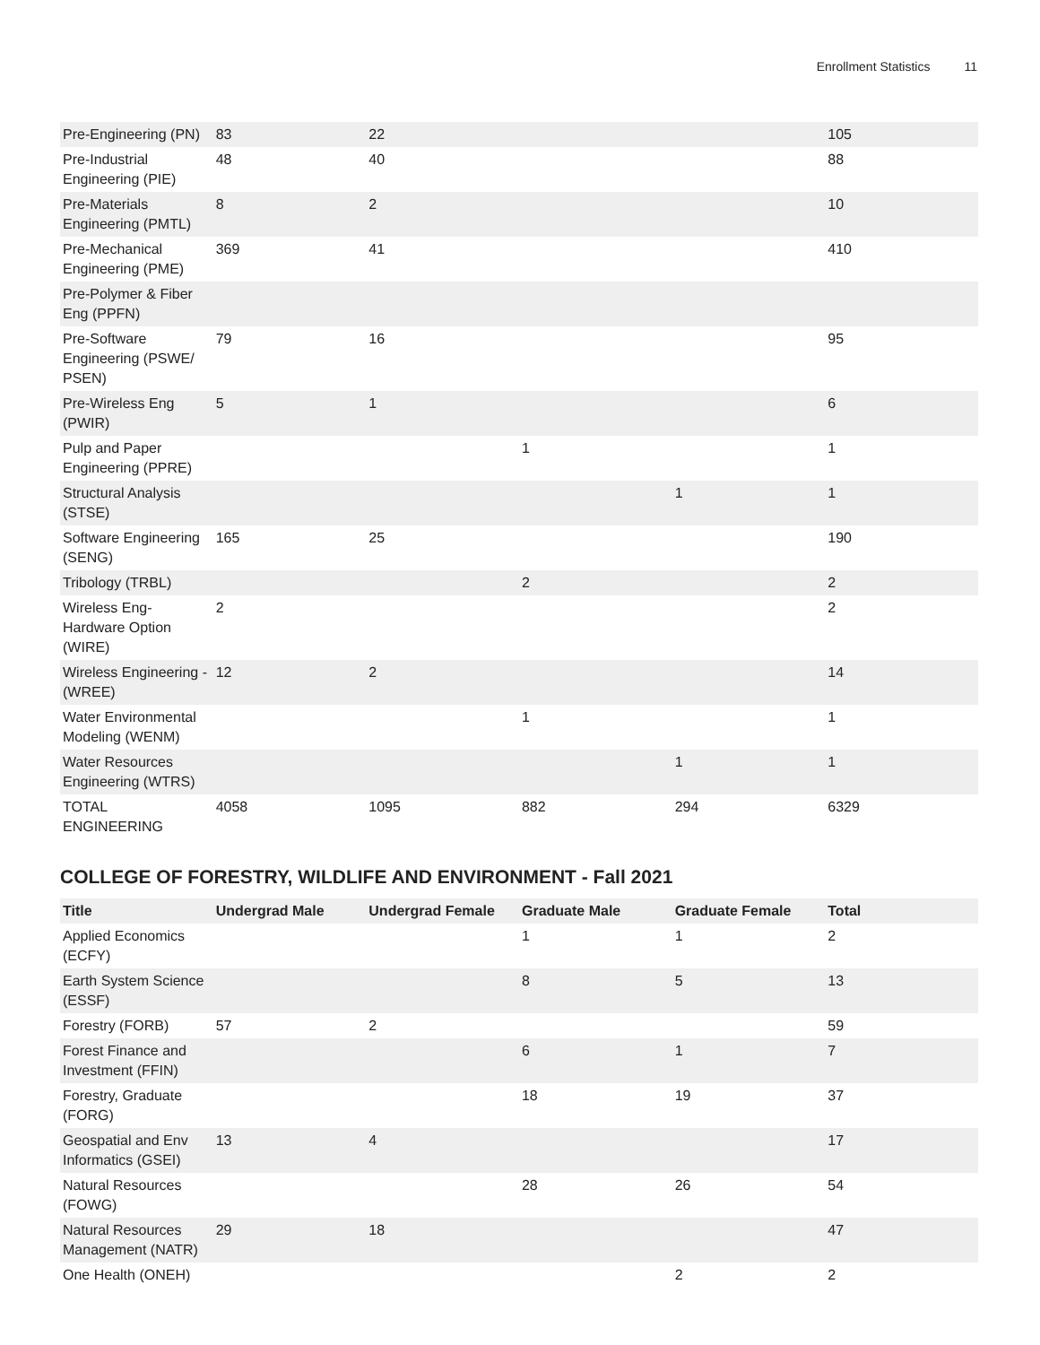Enrollment Statistics 11
| Pre-Engineering (PN) | 83 | 22 | | | 105 |
| Pre-Industrial Engineering (PIE) | 48 | 40 | | | 88 |
| Pre-Materials Engineering (PMTL) | 8 | 2 | | | 10 |
| Pre-Mechanical Engineering (PME) | 369 | 41 | | | 410 |
| Pre-Polymer & Fiber Eng (PPFN) | | | | | |
| Pre-Software Engineering (PSWE/ PSEN) | 79 | 16 | | | 95 |
| Pre-Wireless Eng (PWIR) | 5 | 1 | | | 6 |
| Pulp and Paper Engineering (PPRE) | | | 1 | | 1 |
| Structural Analysis (STSE) | | | | 1 | 1 |
| Software Engineering (SENG) | 165 | 25 | | | 190 |
| Tribology (TRBL) | | | 2 | | 2 |
| Wireless Eng-Hardware Option (WIRE) | 2 | | | | 2 |
| Wireless Engineering -(WREE) | 12 | 2 | | | 14 |
| Water Environmental Modeling (WENM) | | | 1 | | 1 |
| Water Resources Engineering (WTRS) | | | | 1 | 1 |
| TOTAL ENGINEERING | 4058 | 1095 | 882 | 294 | 6329 |
COLLEGE OF FORESTRY, WILDLIFE AND ENVIRONMENT - Fall 2021
| Title | Undergrad Male | Undergrad Female | Graduate Male | Graduate Female | Total |
| --- | --- | --- | --- | --- | --- |
| Applied Economics (ECFY) | | | 1 | 1 | 2 |
| Earth System Science (ESSF) | | | 8 | 5 | 13 |
| Forestry (FORB) | 57 | 2 | | | 59 |
| Forest Finance and Investment (FFIN) | | | 6 | 1 | 7 |
| Forestry, Graduate (FORG) | | | 18 | 19 | 37 |
| Geospatial and Env Informatics (GSEI) | 13 | 4 | | | 17 |
| Natural Resources (FOWG) | | | 28 | 26 | 54 |
| Natural Resources Management (NATR) | 29 | 18 | | | 47 |
| One Health (ONEH) | | | | 2 | 2 |